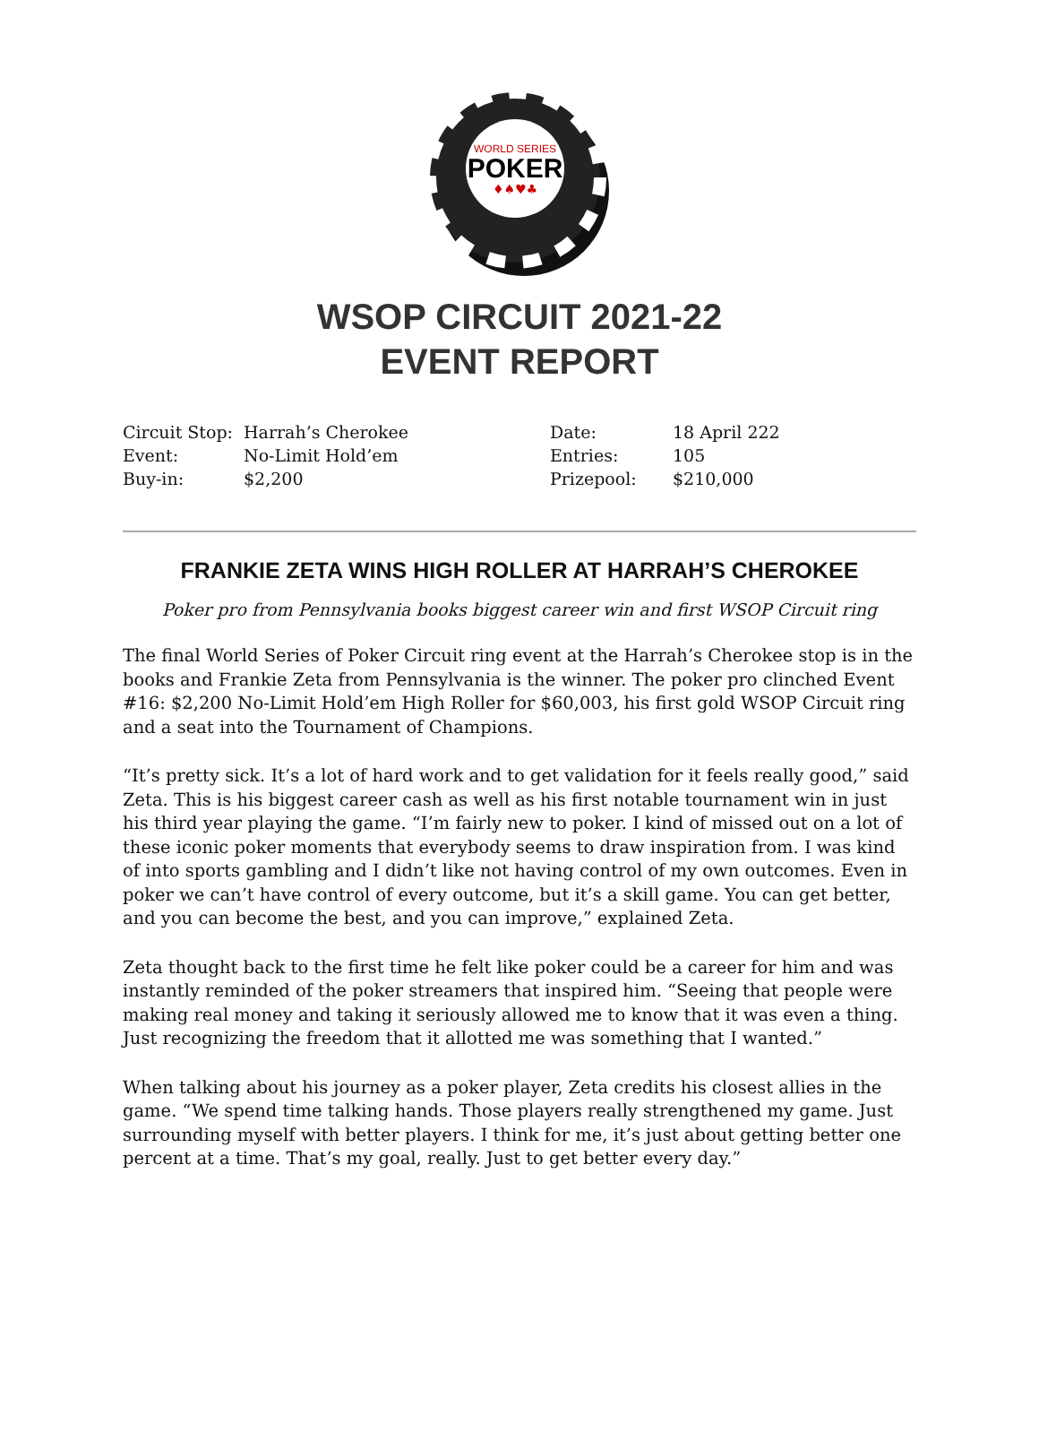WORLD SERIES
POKER
♦♠♥♣
WSOP CIRCUIT 2021-22
EVENT REPORT
| Circuit Stop: | Harrah’s Cherokee | Date: | 18 April 222 |
| Event: | No-Limit Hold’em | Entries: | 105 |
| Buy-in: | $2,200 | Prizepool: | $210,000 |
FRANKIE ZETA WINS HIGH ROLLER AT HARRAH’S CHEROKEE
Poker pro from Pennsylvania books biggest career win and first WSOP Circuit ring
The final World Series of Poker Circuit ring event at the Harrah’s Cherokee stop is in the books and Frankie Zeta from Pennsylvania is the winner. The poker pro clinched Event #16: $2,200 No-Limit Hold’em High Roller for $60,003, his first gold WSOP Circuit ring and a seat into the Tournament of Champions.
“It’s pretty sick. It’s a lot of hard work and to get validation for it feels really good,” said Zeta. This is his biggest career cash as well as his first notable tournament win in just his third year playing the game. “I’m fairly new to poker. I kind of missed out on a lot of these iconic poker moments that everybody seems to draw inspiration from. I was kind of into sports gambling and I didn’t like not having control of my own outcomes. Even in poker we can’t have control of every outcome, but it’s a skill game. You can get better, and you can become the best, and you can improve,” explained Zeta.
Zeta thought back to the first time he felt like poker could be a career for him and was instantly reminded of the poker streamers that inspired him. “Seeing that people were making real money and taking it seriously allowed me to know that it was even a thing. Just recognizing the freedom that it allotted me was something that I wanted.”
When talking about his journey as a poker player, Zeta credits his closest allies in the game. “We spend time talking hands. Those players really strengthened my game. Just surrounding myself with better players. I think for me, it’s just about getting better one percent at a time. That’s my goal, really. Just to get better every day.”